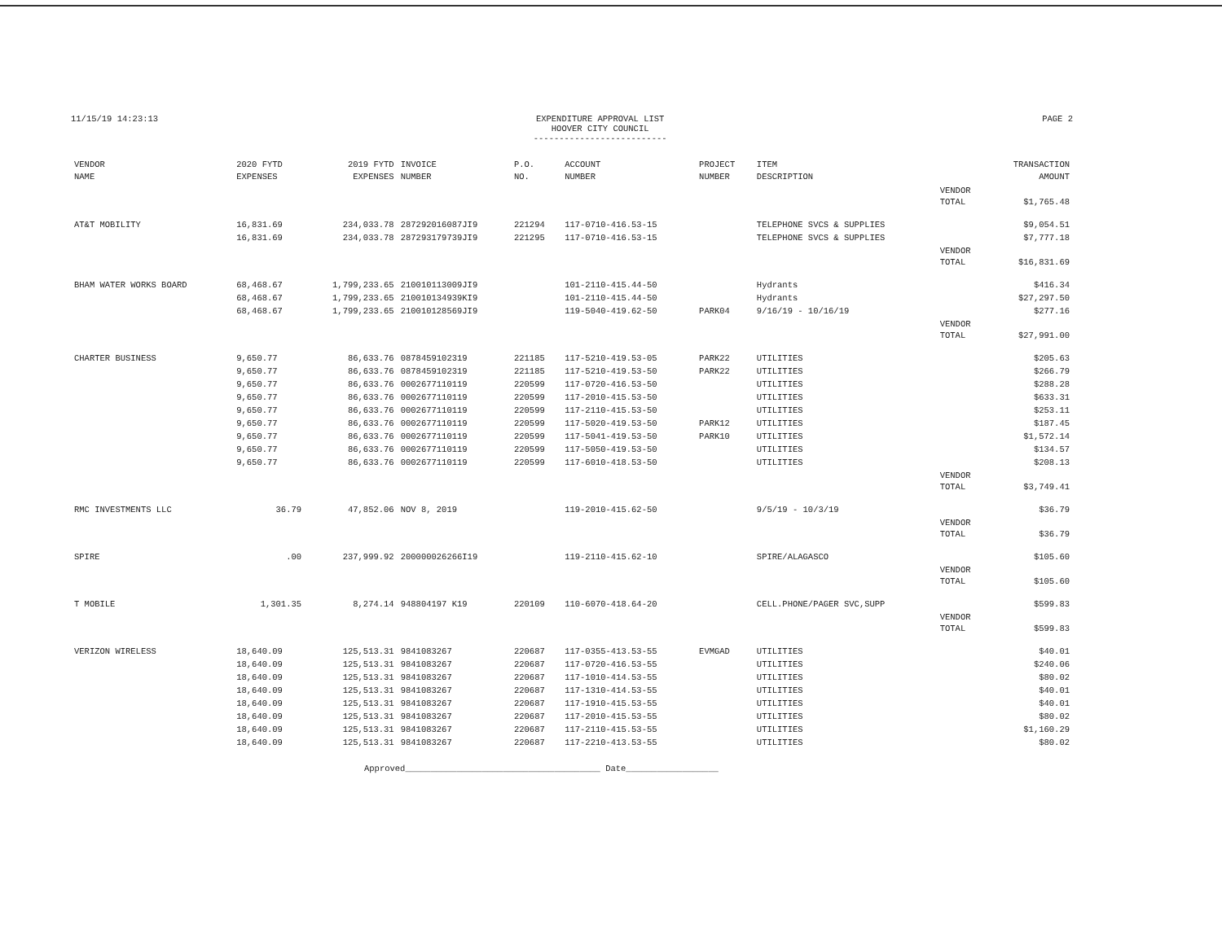11/15/19 14:23:13 EXPENDITURE APPROVAL LIST
HOOVER CITY COUNCIL
-------------------------- PAGE 2
| VENDOR NAME | 2020 FYTD EXPENSES | 2019 FYTD EXPENSES | INVOICE NUMBER | P.O. NO. | ACCOUNT NUMBER | PROJECT NUMBER | ITEM DESCRIPTION | | TRANSACTION AMOUNT |
| --- | --- | --- | --- | --- | --- | --- | --- | --- | --- |
| | | | | | | | | VENDOR TOTAL | $1,765.48 |
| AT&T MOBILITY | 16,831.69 | 234,033.78 | 287292016087JI9 | 221294 | 117-0710-416.53-15 | | TELEPHONE SVCS & SUPPLIES | | $9,054.51 |
| | 16,831.69 | 234,033.78 | 287293179739JI9 | 221295 | 117-0710-416.53-15 | | TELEPHONE SVCS & SUPPLIES | | $7,777.18 |
| | | | | | | | | VENDOR TOTAL | $16,831.69 |
| BHAM WATER WORKS BOARD | 68,468.67 | 1,799,233.65 | 210010113009JI9 | | 101-2110-415.44-50 | | Hydrants | | $416.34 |
| | 68,468.67 | 1,799,233.65 | 210010134939KI9 | | 101-2110-415.44-50 | | Hydrants | | $27,297.50 |
| | 68,468.67 | 1,799,233.65 | 210010128569JI9 | | 119-5040-419.62-50 | PARK04 | 9/16/19 - 10/16/19 | | $277.16 |
| | | | | | | | | VENDOR TOTAL | $27,991.00 |
| CHARTER BUSINESS | 9,650.77 | 86,633.76 | 0878459102319 | 221185 | 117-5210-419.53-05 | PARK22 | UTILITIES | | $205.63 |
| | 9,650.77 | 86,633.76 | 0878459102319 | 221185 | 117-5210-419.53-50 | PARK22 | UTILITIES | | $266.79 |
| | 9,650.77 | 86,633.76 | 0002677110119 | 220599 | 117-0720-416.53-50 | | UTILITIES | | $288.28 |
| | 9,650.77 | 86,633.76 | 0002677110119 | 220599 | 117-2010-415.53-50 | | UTILITIES | | $633.31 |
| | 9,650.77 | 86,633.76 | 0002677110119 | 220599 | 117-2110-415.53-50 | | UTILITIES | | $253.11 |
| | 9,650.77 | 86,633.76 | 0002677110119 | 220599 | 117-5020-419.53-50 | PARK12 | UTILITIES | | $187.45 |
| | 9,650.77 | 86,633.76 | 0002677110119 | 220599 | 117-5041-419.53-50 | PARK10 | UTILITIES | | $1,572.14 |
| | 9,650.77 | 86,633.76 | 0002677110119 | 220599 | 117-5050-419.53-50 | | UTILITIES | | $134.57 |
| | 9,650.77 | 86,633.76 | 0002677110119 | 220599 | 117-6010-418.53-50 | | UTILITIES | | $208.13 |
| | | | | | | | | VENDOR TOTAL | $3,749.41 |
| RMC INVESTMENTS LLC | 36.79 | 47,852.06 | NOV 8, 2019 | | 119-2010-415.62-50 | | 9/5/19 - 10/3/19 | | $36.79 |
| | | | | | | | | VENDOR TOTAL | $36.79 |
| SPIRE | .00 | 237,999.92 | 200000026266I19 | | 119-2110-415.62-10 | | SPIRE/ALAGASCO | | $105.60 |
| | | | | | | | | VENDOR TOTAL | $105.60 |
| T MOBILE | 1,301.35 | 8,274.14 | 948804197 K19 | 220109 | 110-6070-418.64-20 | | CELL.PHONE/PAGER SVC,SUPP | | $599.83 |
| | | | | | | | | VENDOR TOTAL | $599.83 |
| VERIZON WIRELESS | 18,640.09 | 125,513.31 | 9841083267 | 220687 | 117-0355-413.53-55 | EVMGAD | UTILITIES | | $40.01 |
| | 18,640.09 | 125,513.31 | 9841083267 | 220687 | 117-0720-416.53-55 | | UTILITIES | | $240.06 |
| | 18,640.09 | 125,513.31 | 9841083267 | 220687 | 117-1010-414.53-55 | | UTILITIES | | $80.02 |
| | 18,640.09 | 125,513.31 | 9841083267 | 220687 | 117-1310-414.53-55 | | UTILITIES | | $40.01 |
| | 18,640.09 | 125,513.31 | 9841083267 | 220687 | 117-1910-415.53-55 | | UTILITIES | | $40.01 |
| | 18,640.09 | 125,513.31 | 9841083267 | 220687 | 117-2010-415.53-55 | | UTILITIES | | $80.02 |
| | 18,640.09 | 125,513.31 | 9841083267 | 220687 | 117-2110-415.53-55 | | UTILITIES | | $1,160.29 |
| | 18,640.09 | 125,513.31 | 9841083267 | 220687 | 117-2210-413.53-55 | | UTILITIES | | $80.02 |
Approved______________________________________ Date__________________